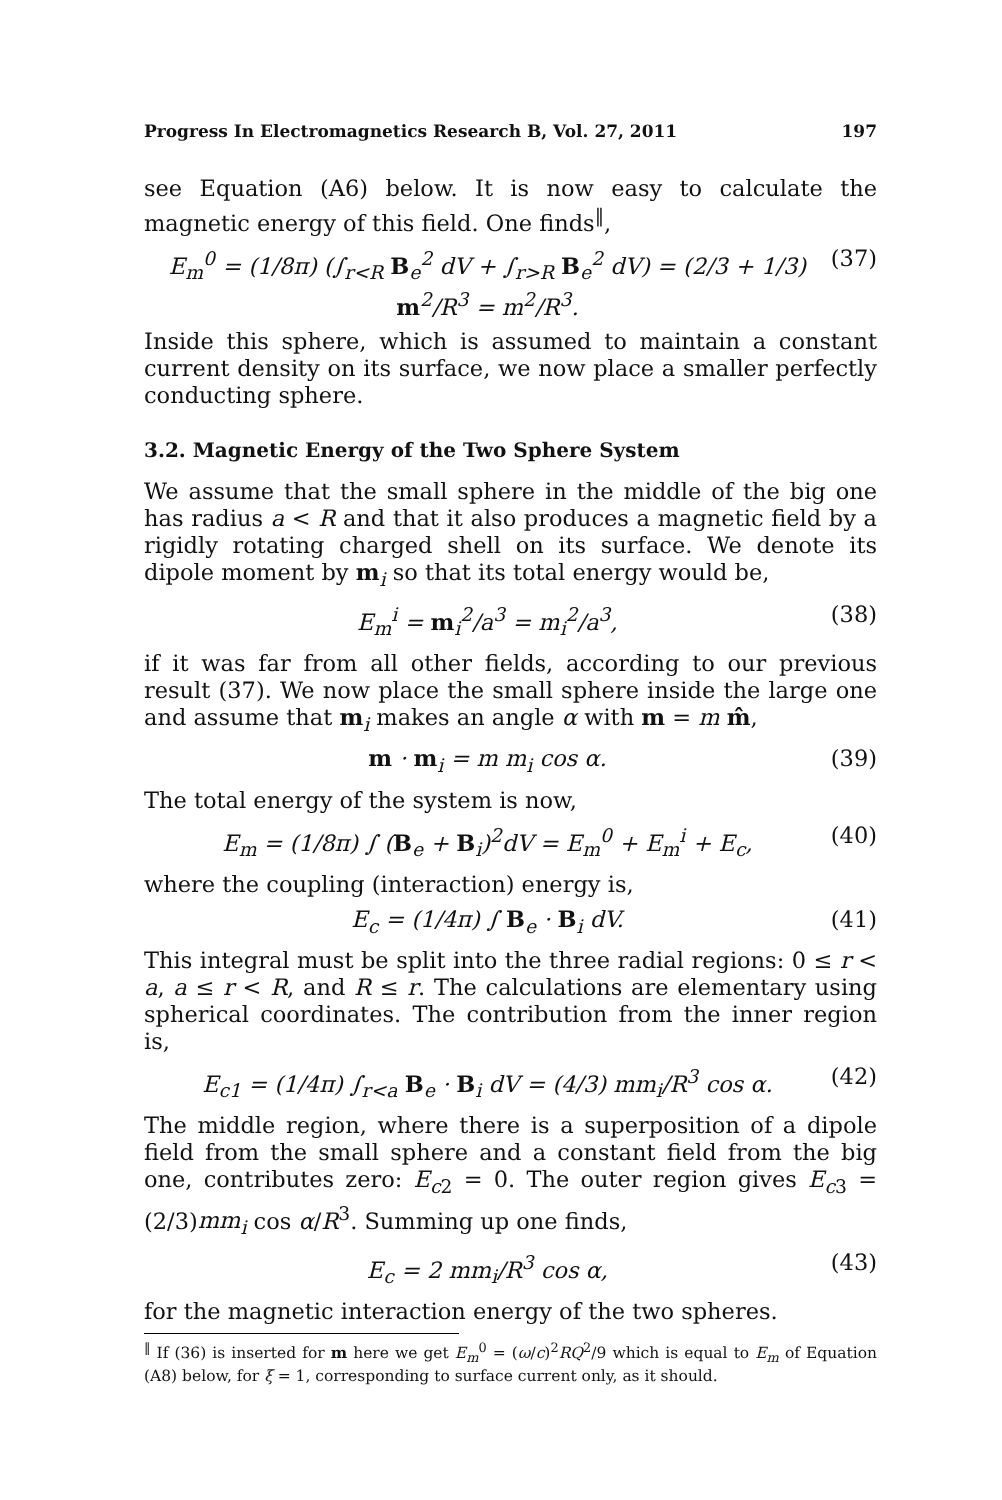Progress In Electromagnetics Research B, Vol. 27, 2011 197
see Equation (A6) below. It is now easy to calculate the magnetic energy of this field. One finds<sup>‖</sup>,
E<sub>m</sub><sup>0</sup> = (1/8π) (∫<sub>r<R</sub> B<sub>e</sub><sup>2</sup> dV + ∫<sub>r>R</sub> B<sub>e</sub><sup>2</sup> dV) = (2/3 + 1/3) m<sup>2</sup>/R<sup>3</sup> = m<sup>2</sup>/R<sup>3</sup>. (37)
Inside this sphere, which is assumed to maintain a constant current density on its surface, we now place a smaller perfectly conducting sphere.
3.2. Magnetic Energy of the Two Sphere System
We assume that the small sphere in the middle of the big one has radius a < R and that it also produces a magnetic field by a rigidly rotating charged shell on its surface. We denote its dipole moment by m<sub>i</sub> so that its total energy would be,
E<sub>m</sub><sup>i</sup> = m<sub>i</sub><sup>2</sup>/a<sup>3</sup> = m<sub>i</sub><sup>2</sup>/a<sup>3</sup>, (38)
if it was far from all other fields, according to our previous result (37). We now place the small sphere inside the large one and assume that m<sub>i</sub> makes an angle α with m = m m̂,
m · m<sub>i</sub> = m m<sub>i</sub> cos α. (39)
The total energy of the system is now,
E<sub>m</sub> = (1/8π) ∫ (B<sub>e</sub> + B<sub>i</sub>)<sup>2</sup>dV = E<sub>m</sub><sup>0</sup> + E<sub>m</sub><sup>i</sup> + E<sub>c</sub>, (40)
where the coupling (interaction) energy is,
E<sub>c</sub> = (1/4π) ∫ B<sub>e</sub> · B<sub>i</sub> dV. (41)
This integral must be split into the three radial regions: 0 ≤ r < a, a ≤ r < R, and R ≤ r. The calculations are elementary using spherical coordinates. The contribution from the inner region is,
E<sub>c1</sub> = (1/4π) ∫<sub>r<a</sub> B<sub>e</sub> · B<sub>i</sub> dV = (4/3) mm<sub>i</sub>/R<sup>3</sup> cos α. (42)
The middle region, where there is a superposition of a dipole field from the small sphere and a constant field from the big one, contributes zero: E<sub>c2</sub> = 0. The outer region gives E<sub>c3</sub> = (2/3)mm<sub>i</sub> cos α/R<sup>3</sup>. Summing up one finds,
E<sub>c</sub> = 2 mm<sub>i</sub>/R<sup>3</sup> cos α, (43)
for the magnetic interaction energy of the two spheres.
<sup>‖</sup> If (36) is inserted for m here we get E<sub>m</sub><sup>0</sup> = (ω/c)<sup>2</sup>RQ<sup>2</sup>/9 which is equal to E<sub>m</sub> of Equation (A8) below, for ξ = 1, corresponding to surface current only, as it should.